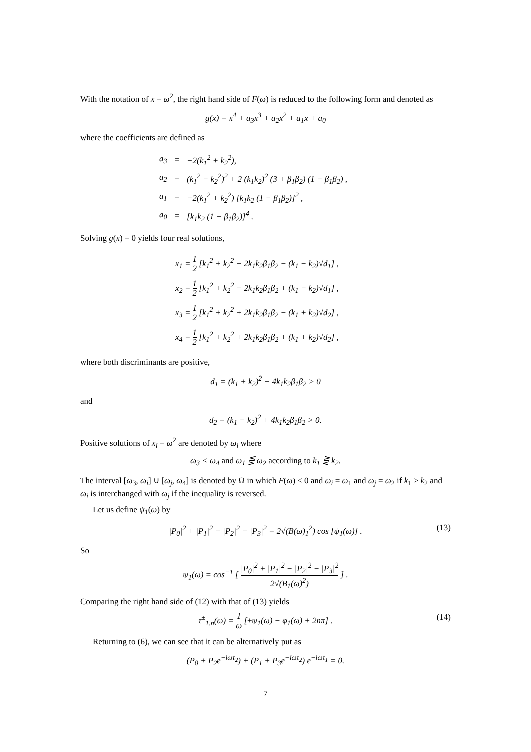With the notation of x = ω<sup>2</sup>, the right hand side of F(ω) is reduced to the following form and denoted as
g(x) = x<sup>4</sup> + a<sub>3</sub>x<sup>3</sup> + a<sub>2</sub>x<sup>2</sup> + a<sub>1</sub>x + a<sub>0</sub>
where the coefficients are defined as
| a<sub>3</sub> | = | −2(k<sub>1</sub><sup>2</sup> + k<sub>2</sub><sup>2</sup>), |
| a<sub>2</sub> | = | (k<sub>1</sub><sup>2</sup> − k<sub>2</sub><sup>2</sup>)<sup>2</sup> + 2 (k<sub>1</sub>k<sub>2</sub>)<sup>2</sup> (3 + β<sub>1</sub>β<sub>2</sub>) (1 − β<sub>1</sub>β<sub>2</sub>) , |
| a<sub>1</sub> | = | −2(k<sub>1</sub><sup>2</sup> + k<sub>2</sub><sup>2</sup>) [k<sub>1</sub>k<sub>2</sub> (1 − β<sub>1</sub>β<sub>2</sub>)]<sup>2</sup> , |
| a<sub>0</sub> | = | [k<sub>1</sub>k<sub>2</sub> (1 − β<sub>1</sub>β<sub>2</sub>)]<sup>4</sup> . |
Solving g(x) = 0 yields four real solutions,
x<sub>1</sub> = 1 2 [k<sub>1</sub><sup>2</sup> + k<sub>2</sub><sup>2</sup> − 2k<sub>1</sub>k<sub>2</sub>β<sub>1</sub>β<sub>2</sub> − (k<sub>1</sub> − k<sub>2</sub>)√d<sub>1</sub>] ,
x<sub>2</sub> = 1 2 [k<sub>1</sub><sup>2</sup> + k<sub>2</sub><sup>2</sup> − 2k<sub>1</sub>k<sub>2</sub>β<sub>1</sub>β<sub>2</sub> + (k<sub>1</sub> − k<sub>2</sub>)√d<sub>1</sub>] ,
x<sub>3</sub> = 1 2 [k<sub>1</sub><sup>2</sup> + k<sub>2</sub><sup>2</sup> + 2k<sub>1</sub>k<sub>2</sub>β<sub>1</sub>β<sub>2</sub> − (k<sub>1</sub> + k<sub>2</sub>)√d<sub>2</sub>] ,
x<sub>4</sub> = 1 2 [k<sub>1</sub><sup>2</sup> + k<sub>2</sub><sup>2</sup> + 2k<sub>1</sub>k<sub>2</sub>β<sub>1</sub>β<sub>2</sub> + (k<sub>1</sub> + k<sub>2</sub>)√d<sub>2</sub>] ,
where both discriminants are positive,
d<sub>1</sub> = (k<sub>1</sub> + k<sub>2</sub>)<sup>2</sup> − 4k<sub>1</sub>k<sub>2</sub>β<sub>1</sub>β<sub>2</sub> > 0
and
d<sub>2</sub> = (k<sub>1</sub> − k<sub>2</sub>)<sup>2</sup> + 4k<sub>1</sub>k<sub>2</sub>β<sub>1</sub>β<sub>2</sub> > 0.
Positive solutions of x<sub>i</sub> = ω<sup>2</sup> are denoted by ω<sub>i</sub> where
ω<sub>3</sub> < ω<sub>4</sub> and ω<sub>1</sub> ⋚ ω<sub>2</sub> according to k<sub>1</sub> ⋛ k<sub>2</sub>.
The interval [ω<sub>3</sub>, ω<sub>i</sub>] ∪ [ω<sub>j</sub>, ω<sub>4</sub>] is denoted by Ω in which F(ω) ≤ 0 and ω<sub>i</sub> = ω<sub>1</sub> and ω<sub>j</sub> = ω<sub>2</sub> if k<sub>1</sub> > k<sub>2</sub> and ω<sub>i</sub> is interchanged with ω<sub>j</sub> if the inequality is reversed.
Let us define ψ<sub>1</sub>(ω) by
|P<sub>0</sub>|<sup>2</sup> + |P<sub>1</sub>|<sup>2</sup> − |P<sub>2</sub>|<sup>2</sup> − |P<sub>3</sub>|<sup>2</sup> = 2√(B(ω)<sub>1</sub><sup>2</sup>) cos [ψ<sub>1</sub>(ω)] . (13)
So
ψ<sub>1</sub>(ω) = cos<sup>−1</sup> [ |P<sub>0</sub>|<sup>2</sup> + |P<sub>1</sub>|<sup>2</sup> − |P<sub>2</sub>|<sup>2</sup> − |P<sub>3</sub>|<sup>2</sup> 2√(B<sub>1</sub>(ω)<sup>2</sup>) ] .
Comparing the right hand side of (12) with that of (13) yields
τ<sup>±</sup><sub>1,n</sub>(ω) = 1 ω [±ψ<sub>1</sub>(ω) − φ<sub>1</sub>(ω) + 2nπ] . (14)
Returning to (6), we can see that it can be alternatively put as
(P<sub>0</sub> + P<sub>2</sub>e<sup>−iωτ<sub>2</sub></sup>) + (P<sub>1</sub> + P<sub>3</sub>e<sup>−iωτ<sub>2</sub></sup>) e<sup>−iωτ<sub>1</sub></sup> = 0.
7